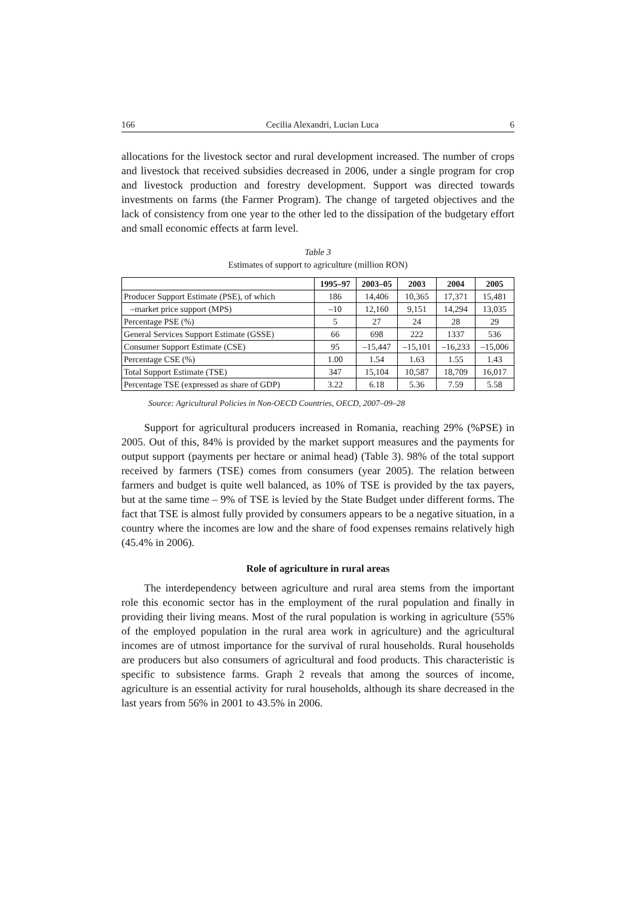166 Cecilia Alexandri, Lucian Luca 6
allocations for the livestock sector and rural development increased. The number of crops and livestock that received subsidies decreased in 2006, under a single program for crop and livestock production and forestry development. Support was directed towards investments on farms (the Farmer Program). The change of targeted objectives and the lack of consistency from one year to the other led to the dissipation of the budgetary effort and small economic effects at farm level.
Table 3
Estimates of support to agriculture (million RON)
| | 1995–97 | 2003–05 | 2003 | 2004 | 2005 |
| --- | --- | --- | --- | --- | --- |
| Producer Support Estimate (PSE), of which | 186 | 14,406 | 10,365 | 17,371 | 15,481 |
| –market price support (MPS) | –10 | 12,160 | 9,151 | 14,294 | 13,035 |
| Percentage PSE (%) | 5 | 27 | 24 | 28 | 29 |
| General Services Support Estimate (GSSE) | 66 | 698 | 222 | 1337 | 536 |
| Consumer Support Estimate (CSE) | 95 | –15,447 | –15,101 | –16,233 | –15,006 |
| Percentage CSE (%) | 1.00 | 1.54 | 1.63 | 1.55 | 1.43 |
| Total Support Estimate (TSE) | 347 | 15,104 | 10,587 | 18,709 | 16,017 |
| Percentage TSE (expressed as share of GDP) | 3.22 | 6.18 | 5.36 | 7.59 | 5.58 |
Source: Agricultural Policies in Non-OECD Countries, OECD, 2007–09–28
Support for agricultural producers increased in Romania, reaching 29% (%PSE) in 2005. Out of this, 84% is provided by the market support measures and the payments for output support (payments per hectare or animal head) (Table 3). 98% of the total support received by farmers (TSE) comes from consumers (year 2005). The relation between farmers and budget is quite well balanced, as 10% of TSE is provided by the tax payers, but at the same time – 9% of TSE is levied by the State Budget under different forms. The fact that TSE is almost fully provided by consumers appears to be a negative situation, in a country where the incomes are low and the share of food expenses remains relatively high (45.4% in 2006).
Role of agriculture in rural areas
The interdependency between agriculture and rural area stems from the important role this economic sector has in the employment of the rural population and finally in providing their living means. Most of the rural population is working in agriculture (55% of the employed population in the rural area work in agriculture) and the agricultural incomes are of utmost importance for the survival of rural households. Rural households are producers but also consumers of agricultural and food products. This characteristic is specific to subsistence farms. Graph 2 reveals that among the sources of income, agriculture is an essential activity for rural households, although its share decreased in the last years from 56% in 2001 to 43.5% in 2006.